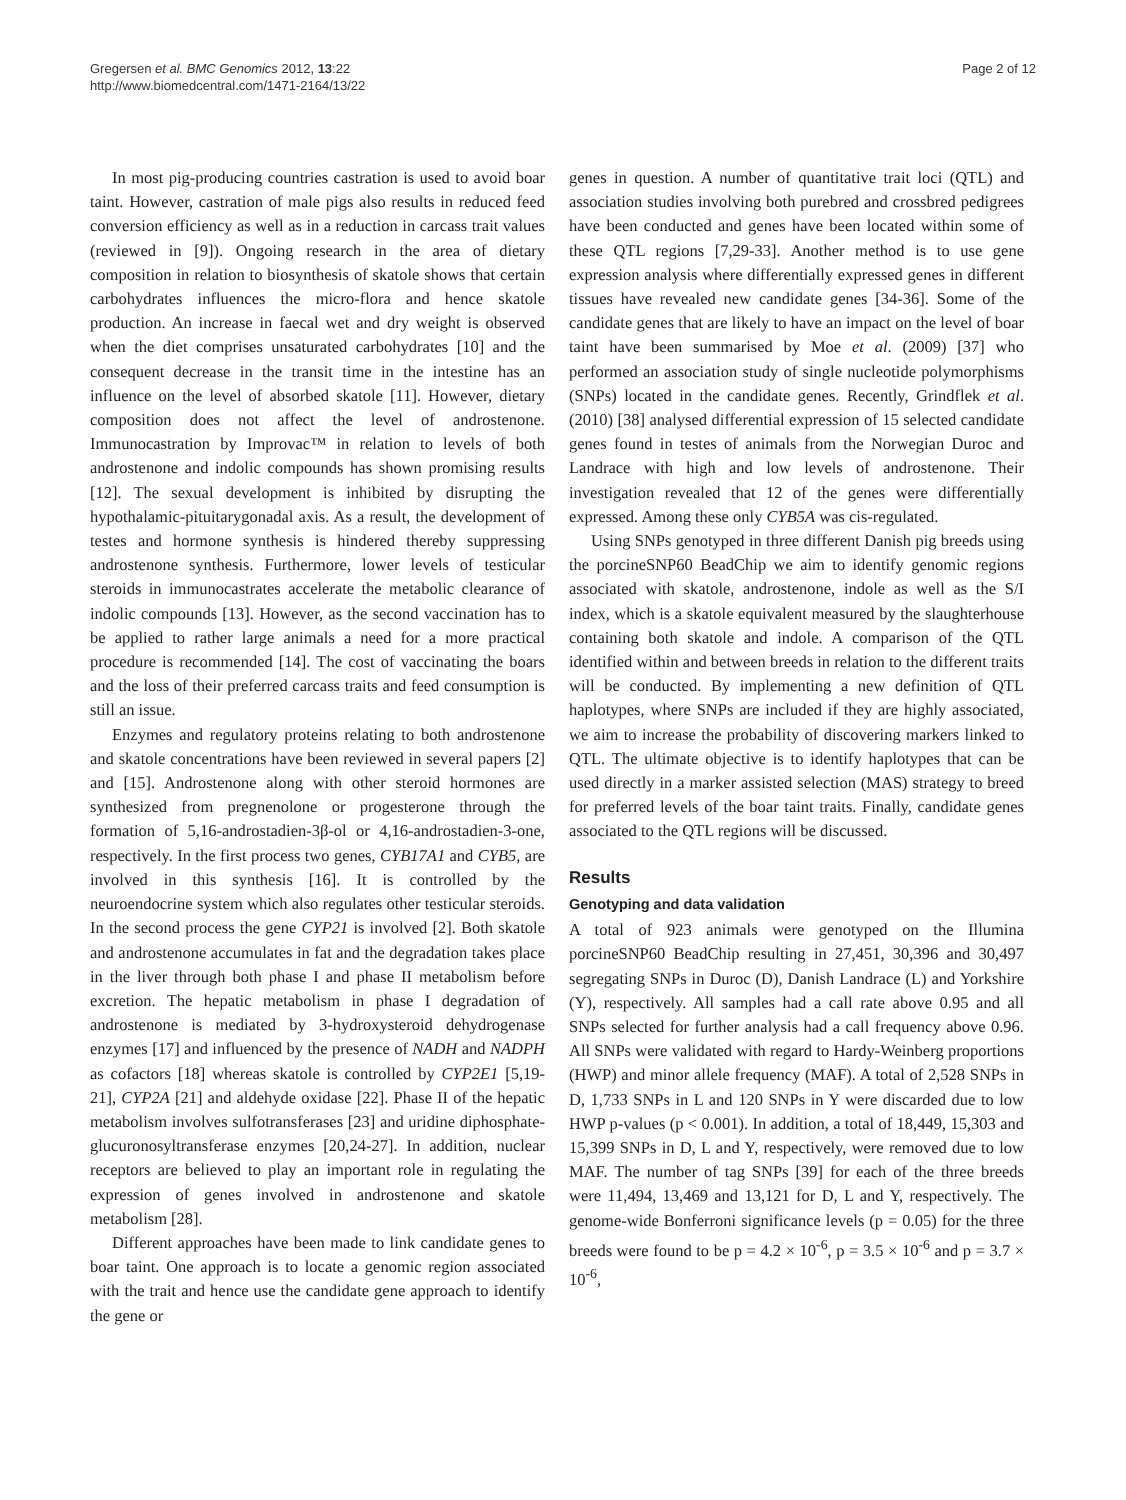Gregersen et al. BMC Genomics 2012, 13:22
http://www.biomedcentral.com/1471-2164/13/22
Page 2 of 12
In most pig-producing countries castration is used to avoid boar taint. However, castration of male pigs also results in reduced feed conversion efficiency as well as in a reduction in carcass trait values (reviewed in [9]). Ongoing research in the area of dietary composition in relation to biosynthesis of skatole shows that certain carbohydrates influences the micro-flora and hence skatole production. An increase in faecal wet and dry weight is observed when the diet comprises unsaturated carbohydrates [10] and the consequent decrease in the transit time in the intestine has an influence on the level of absorbed skatole [11]. However, dietary composition does not affect the level of androstenone. Immunocastration by Improvac™ in relation to levels of both androstenone and indolic compounds has shown promising results [12]. The sexual development is inhibited by disrupting the hypothalamic-pituitarygonadal axis. As a result, the development of testes and hormone synthesis is hindered thereby suppressing androstenone synthesis. Furthermore, lower levels of testicular steroids in immunocastrates accelerate the metabolic clearance of indolic compounds [13]. However, as the second vaccination has to be applied to rather large animals a need for a more practical procedure is recommended [14]. The cost of vaccinating the boars and the loss of their preferred carcass traits and feed consumption is still an issue.
Enzymes and regulatory proteins relating to both androstenone and skatole concentrations have been reviewed in several papers [2] and [15]. Androstenone along with other steroid hormones are synthesized from pregnenolone or progesterone through the formation of 5,16-androstadien-3β-ol or 4,16-androstadien-3-one, respectively. In the first process two genes, CYB17A1 and CYB5, are involved in this synthesis [16]. It is controlled by the neuroendocrine system which also regulates other testicular steroids. In the second process the gene CYP21 is involved [2]. Both skatole and androstenone accumulates in fat and the degradation takes place in the liver through both phase I and phase II metabolism before excretion. The hepatic metabolism in phase I degradation of androstenone is mediated by 3-hydroxysteroid dehydrogenase enzymes [17] and influenced by the presence of NADH and NADPH as cofactors [18] whereas skatole is controlled by CYP2E1 [5,19-21], CYP2A [21] and aldehyde oxidase [22]. Phase II of the hepatic metabolism involves sulfotransferases [23] and uridine diphosphate-glucuronosyltransferase enzymes [20,24-27]. In addition, nuclear receptors are believed to play an important role in regulating the expression of genes involved in androstenone and skatole metabolism [28].
Different approaches have been made to link candidate genes to boar taint. One approach is to locate a genomic region associated with the trait and hence use the candidate gene approach to identify the gene or
genes in question. A number of quantitative trait loci (QTL) and association studies involving both purebred and crossbred pedigrees have been conducted and genes have been located within some of these QTL regions [7,29-33]. Another method is to use gene expression analysis where differentially expressed genes in different tissues have revealed new candidate genes [34-36]. Some of the candidate genes that are likely to have an impact on the level of boar taint have been summarised by Moe et al. (2009) [37] who performed an association study of single nucleotide polymorphisms (SNPs) located in the candidate genes. Recently, Grindflek et al. (2010) [38] analysed differential expression of 15 selected candidate genes found in testes of animals from the Norwegian Duroc and Landrace with high and low levels of androstenone. Their investigation revealed that 12 of the genes were differentially expressed. Among these only CYB5A was cis-regulated.
Using SNPs genotyped in three different Danish pig breeds using the porcineSNP60 BeadChip we aim to identify genomic regions associated with skatole, androstenone, indole as well as the S/I index, which is a skatole equivalent measured by the slaughterhouse containing both skatole and indole. A comparison of the QTL identified within and between breeds in relation to the different traits will be conducted. By implementing a new definition of QTL haplotypes, where SNPs are included if they are highly associated, we aim to increase the probability of discovering markers linked to QTL. The ultimate objective is to identify haplotypes that can be used directly in a marker assisted selection (MAS) strategy to breed for preferred levels of the boar taint traits. Finally, candidate genes associated to the QTL regions will be discussed.
Results
Genotyping and data validation
A total of 923 animals were genotyped on the Illumina porcineSNP60 BeadChip resulting in 27,451, 30,396 and 30,497 segregating SNPs in Duroc (D), Danish Landrace (L) and Yorkshire (Y), respectively. All samples had a call rate above 0.95 and all SNPs selected for further analysis had a call frequency above 0.96. All SNPs were validated with regard to Hardy-Weinberg proportions (HWP) and minor allele frequency (MAF). A total of 2,528 SNPs in D, 1,733 SNPs in L and 120 SNPs in Y were discarded due to low HWP p-values (p < 0.001). In addition, a total of 18,449, 15,303 and 15,399 SNPs in D, L and Y, respectively, were removed due to low MAF. The number of tag SNPs [39] for each of the three breeds were 11,494, 13,469 and 13,121 for D, L and Y, respectively. The genome-wide Bonferroni significance levels (p = 0.05) for the three breeds were found to be p = 4.2 × 10<sup>-6</sup>, p = 3.5 × 10<sup>-6</sup> and p = 3.7 × 10<sup>-6</sup>,